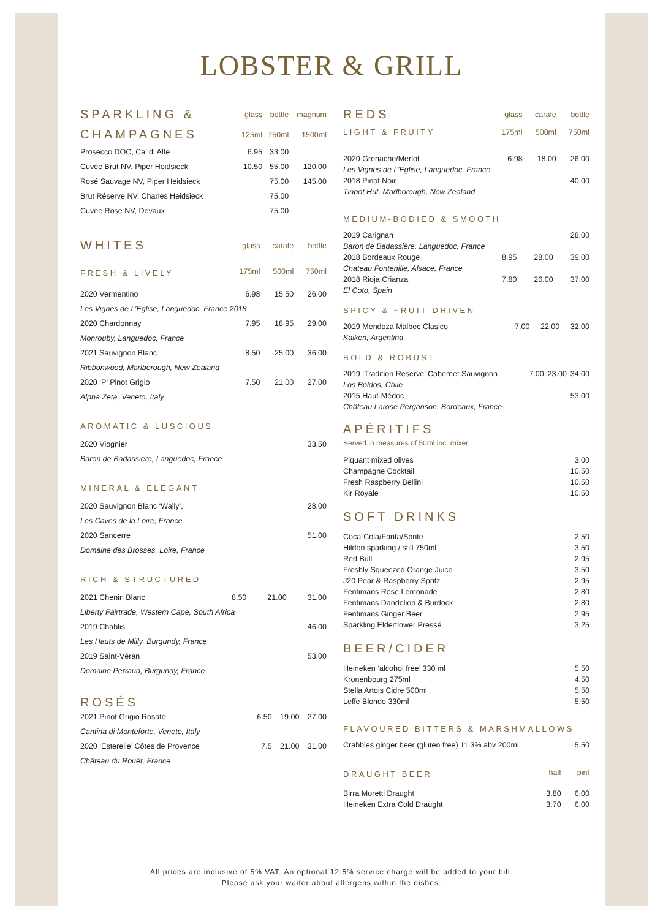LOBSTER & GRILL
| SPARKLING & | glass | bottle | magnum |
| --- | --- | --- | --- |
| CHAMPAGNES | 125ml | 750ml | 1500ml |
| Prosecco DOC, Ca’ di Alte | 6.95 | 33.00 | |
| Cuvée Brut NV, Piper Heidsieck | 10.50 | 55.00 | 120.00 |
| Rosé Sauvage NV, Piper Heidsieck | | 75.00 | 145.00 |
| Brut Réserve NV, Charles Heidsieck | | 75.00 | |
| Cuvee Rose NV, Devaux | | 75.00 | |
| WHITES | glass | carafe | bottle |
| --- | --- | --- | --- |
| FRESH & LIVELY | 175ml | 500ml | 750ml |
| 2020 Vermentino | 6.98 | 15.50 | 26.00 |
| Les Vignes de L’Eglise, Languedoc, France 2018 | | | |
| 2020 Chardonnay | 7.95 | 18.95 | 29.00 |
| Monrouby, Languedoc, France | | | |
| 2021 Sauvignon Blanc | 8.50 | 25.00 | 36.00 |
| Ribbonwood, Marlborough, New Zealand | | | |
| 2020 ‘P’ Pinot Grigio | 7.50 | 21.00 | 27.00 |
| Alpha Zeta, Veneto, Italy | | | |
AROMATIC & LUSCIOUS
| 2020 Viognier | 33.50 |
| Baron de Badassiere, Languedoc, France | |
MINERAL & ELEGANT
| 2020 Sauvignon Blanc ‘Wally’, | 28.00 |
| Les Caves de la Loire, France | |
| 2020 Sancerre | 51.00 |
| Domaine des Brosses, Loire, France | |
RICH & STRUCTURED
| 2021 Chenin Blanc | 8.50 | 21.00 | 31.00 |
| Liberty Fairtrade, Western Cape, South Africa | | | |
| 2019 Chablis | | | 46.00 |
| Les Hauts de Milly, Burgundy, France | | | |
| 2019 Saint-Véran | | | 53.00 |
| Domaine Perraud, Burgundy, France | | | |
ROSÉS
| 2021 Pinot Grigio Rosato | 6.50 | 19.00 | 27.00 |
| Cantina di Monteforte, Veneto, Italy | | | |
| 2020 ‘Esterelle’ Côtes de Provence | 7.5 | 21.00 | 31.00 |
| Château du Rouët, France | | | |
| REDS | glass | carafe | bottle |
| --- | --- | --- | --- |
| LIGHT & FRUITY | 175ml | 500ml | 750ml |
| 2020 Grenache/Merlot | 6.98 | 18.00 | 26.00 |
| Les Vignes de L’Eglise, Languedoc, France | | | |
| 2018 Pinot Noir | | | 40.00 |
| Tinpot Hut, Marlborough, New Zealand | | | |
MEDIUM-BODIED & SMOOTH
| 2019 Carignan | | | 28.00 |
| Baron de Badassière, Languedoc, France | | | |
| 2018 Bordeaux Rouge | 8.95 | 28.00 | 39.00 |
| Chateau Fontenille, Alsace, France | | | |
| 2018 Rioja Crianza | 7.80 | 26.00 | 37.00 |
| El Coto, Spain | | | |
SPICY & FRUIT-DRIVEN
| 2019 Mendoza Malbec Clasico | 7.00 | 22.00 | 32.00 |
| Kaiken, Argentina | | | |
BOLD & ROBUST
| 2019 ‘Tradition Reserve’ Cabernet Sauvignon | 7.00 | 23.00 | 34.00 |
| Los Boldos, Chile | | | |
| 2015 Haut-Médoc | | | 53.00 |
| Château Larose Perganson, Bordeaux, France | | | |
APÉRITIFS
Served in measures of 50ml inc. mixer
| Piquant mixed olives | 3.00 |
| Champagne Cocktail | 10.50 |
| Fresh Raspberry Bellini | 10.50 |
| Kir Royale | 10.50 |
SOFT DRINKS
| Coca-Cola/Fanta/Sprite | 2.50 |
| Hildon sparking / still 750ml | 3.50 |
| Red Bull | 2.95 |
| Freshly Squeezed Orange Juice | 3.50 |
| J20 Pear & Raspberry Spritz | 2.95 |
| Fentimans Rose Lemonade | 2.80 |
| Fentimans Dandelion & Burdock | 2.80 |
| Fentimans Ginger Beer | 2.95 |
| Sparkling Elderflower Pressé | 3.25 |
BEER/CIDER
| Heineken ‘alcohol free’ 330 ml | 5.50 |
| Kronenbourg 275ml | 4.50 |
| Stella Artois Cidre 500ml | 5.50 |
| Leffe Blonde 330ml | 5.50 |
FLAVOURED BITTERS & MARSHMALLOWS
| Crabbies ginger beer (gluten free) 11.3% abv 200ml | 5.50 |
| DRAUGHT BEER | half | pint |
| --- | --- | --- |
| Birra Moretti Draught | 3.80 | 6.00 |
| Heineken Extra Cold Draught | 3.70 | 6.00 |
All prices are inclusive of 5% VAT. An optional 12.5% service charge will be added to your bill.
Please ask your waiter about allergens within the dishes.